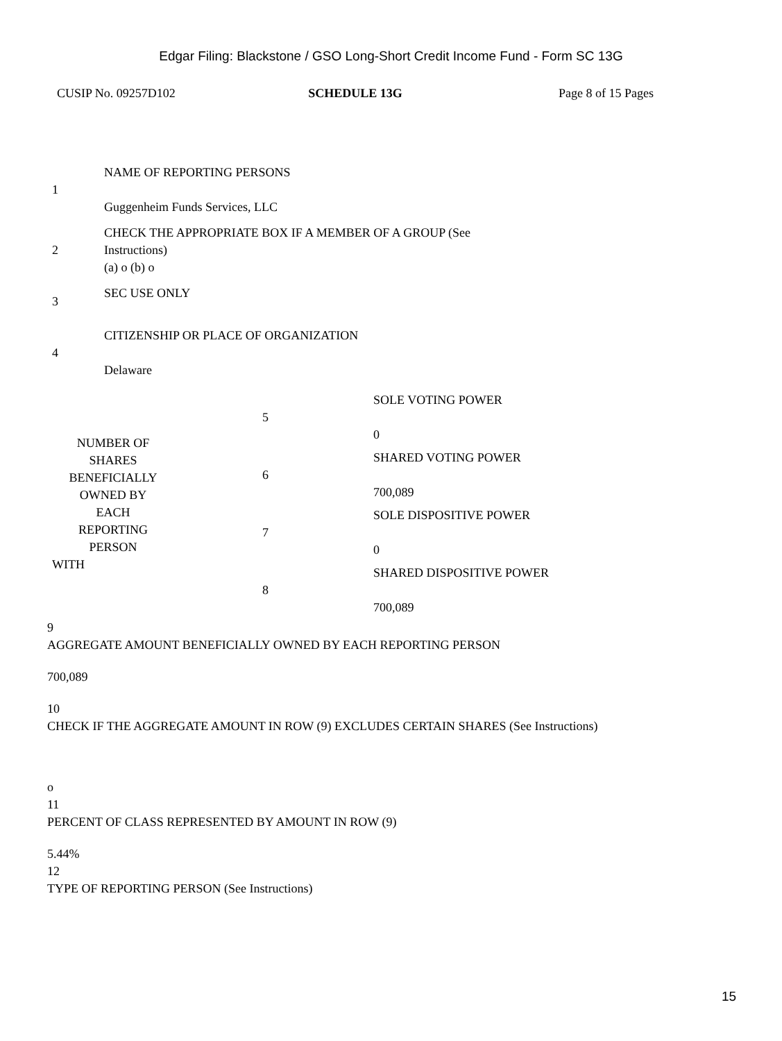Edgar Filing: Blackstone / GSO Long-Short Credit Income Fund - Form SC 13G
CUSIP No. 09257D102 SCHEDULE 13G Page 8 of 15 Pages
| 1 | NAME OF REPORTING PERSONS Guggenheim Funds Services, LLC |
| 2 | CHECK THE APPROPRIATE BOX IF A MEMBER OF A GROUP (See Instructions) (a) o (b) o |
| 3 | SEC USE ONLY |
| 4 | CITIZENSHIP OR PLACE OF ORGANIZATION Delaware |
| NUMBER OF SHARES BENEFICIALLY OWNED BY EACH REPORTING PERSON WITH | 5 | SOLE VOTING POWER 0 |
| | 6 | SHARED VOTING POWER 700,089 |
| | 7 | SOLE DISPOSITIVE POWER 0 |
| | 8 | SHARED DISPOSITIVE POWER 700,089 |
9
AGGREGATE AMOUNT BENEFICIALLY OWNED BY EACH REPORTING PERSON
700,089
10
CHECK IF THE AGGREGATE AMOUNT IN ROW (9) EXCLUDES CERTAIN SHARES (See Instructions)
o
11
PERCENT OF CLASS REPRESENTED BY AMOUNT IN ROW (9)
5.44%
12
TYPE OF REPORTING PERSON (See Instructions)
15